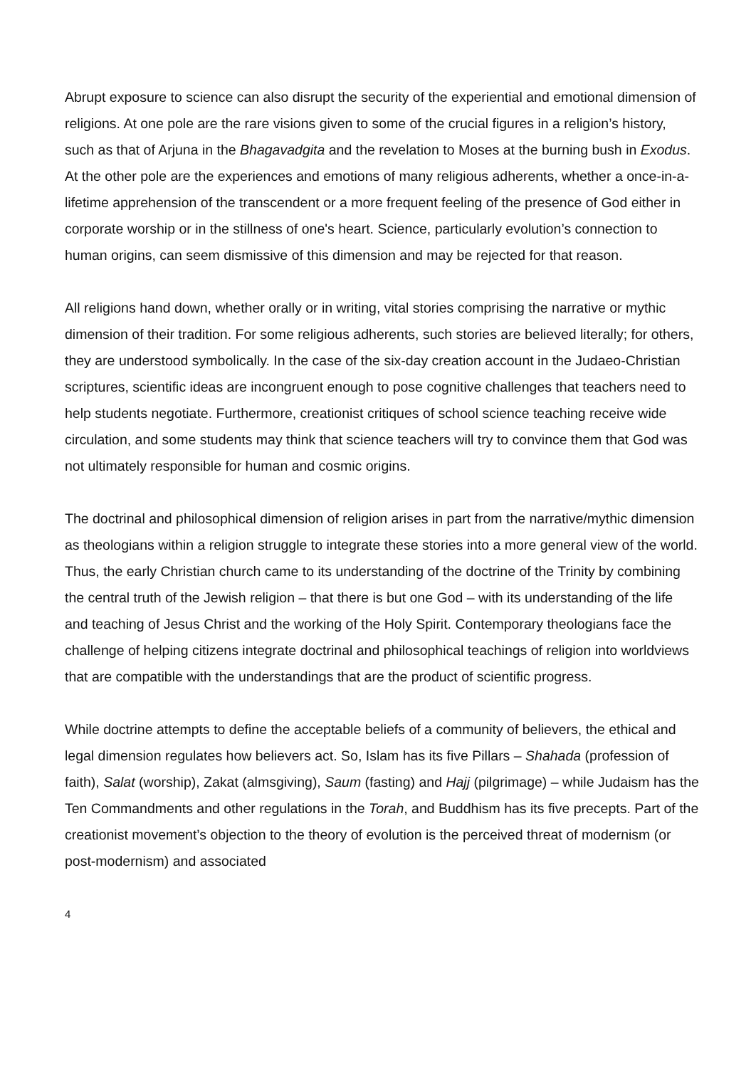Abrupt exposure to science can also disrupt the security of the experiential and emotional dimension of religions. At one pole are the rare visions given to some of the crucial figures in a religion’s history, such as that of Arjuna in the Bhagavadgita and the revelation to Moses at the burning bush in Exodus. At the other pole are the experiences and emotions of many religious adherents, whether a once-in-a-lifetime apprehension of the transcendent or a more frequent feeling of the presence of God either in corporate worship or in the stillness of one's heart. Science, particularly evolution’s connection to human origins, can seem dismissive of this dimension and may be rejected for that reason.
All religions hand down, whether orally or in writing, vital stories comprising the narrative or mythic dimension of their tradition. For some religious adherents, such stories are believed literally; for others, they are understood symbolically. In the case of the six-day creation account in the Judaeo-Christian scriptures, scientific ideas are incongruent enough to pose cognitive challenges that teachers need to help students negotiate. Furthermore, creationist critiques of school science teaching receive wide circulation, and some students may think that science teachers will try to convince them that God was not ultimately responsible for human and cosmic origins.
The doctrinal and philosophical dimension of religion arises in part from the narrative/mythic dimension as theologians within a religion struggle to integrate these stories into a more general view of the world. Thus, the early Christian church came to its understanding of the doctrine of the Trinity by combining the central truth of the Jewish religion – that there is but one God – with its understanding of the life and teaching of Jesus Christ and the working of the Holy Spirit. Contemporary theologians face the challenge of helping citizens integrate doctrinal and philosophical teachings of religion into worldviews that are compatible with the understandings that are the product of scientific progress.
While doctrine attempts to define the acceptable beliefs of a community of believers, the ethical and legal dimension regulates how believers act. So, Islam has its five Pillars – Shahada (profession of faith), Salat (worship), Zakat (almsgiving), Saum (fasting) and Hajj (pilgrimage) – while Judaism has the Ten Commandments and other regulations in the Torah, and Buddhism has its five precepts. Part of the creationist movement’s objection to the theory of evolution is the perceived threat of modernism (or post-modernism) and associated
4